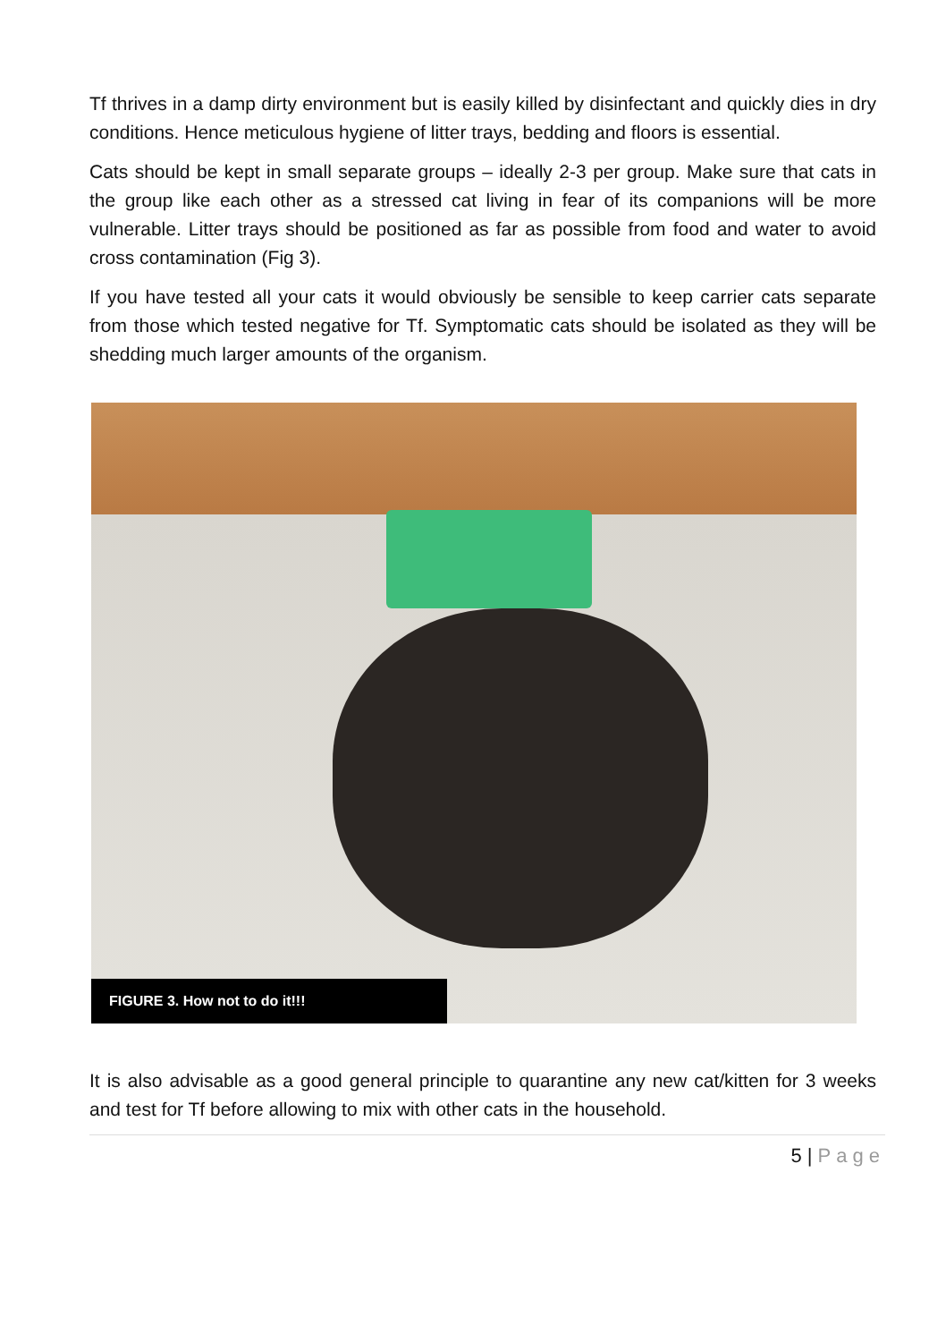Tf thrives in a damp dirty environment but is easily killed by disinfectant and quickly dies in dry conditions. Hence meticulous hygiene of litter trays, bedding and floors is essential.
Cats should be kept in small separate groups – ideally 2-3 per group. Make sure that cats in the group like each other as a stressed cat living in fear of its companions will be more vulnerable. Litter trays should be positioned as far as possible from food and water to avoid cross contamination (Fig 3).
If you have tested all your cats it would obviously be sensible to keep carrier cats separate from those which tested negative for Tf. Symptomatic cats should be isolated as they will be shedding much larger amounts of the organism.
FIGURE 3. How not to do it!!!
It is also advisable as a good general principle to quarantine any new cat/kitten for 3 weeks and test for Tf before allowing to mix with other cats in the household.
5 | Page